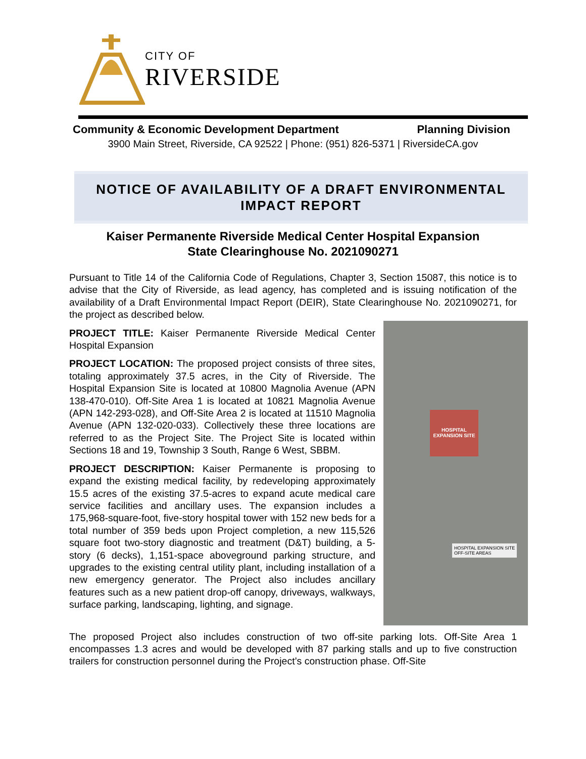CITY OF
RIVERSIDE
Community & Economic Development Department Planning Division
3900 Main Street, Riverside, CA 92522 | Phone: (951) 826-5371 | RiversideCA.gov
NOTICE OF AVAILABILITY OF A DRAFT ENVIRONMENTAL
IMPACT REPORT
Kaiser Permanente Riverside Medical Center Hospital Expansion
State Clearinghouse No. 2021090271
Pursuant to Title 14 of the California Code of Regulations, Chapter 3, Section 15087, this notice is to advise that the City of Riverside, as lead agency, has completed and is issuing notification of the availability of a Draft Environmental Impact Report (DEIR), State Clearinghouse No. 2021090271, for the project as described below.
HOSPITAL EXPANSION SITE
HOSPITAL EXPANSION SITE
OFF-SITE AREAS
PROJECT TITLE: Kaiser Permanente Riverside Medical Center Hospital Expansion
PROJECT LOCATION: The proposed project consists of three sites, totaling approximately 37.5 acres, in the City of Riverside. The Hospital Expansion Site is located at 10800 Magnolia Avenue (APN 138-470-010). Off-Site Area 1 is located at 10821 Magnolia Avenue (APN 142-293-028), and Off-Site Area 2 is located at 11510 Magnolia Avenue (APN 132-020-033). Collectively these three locations are referred to as the Project Site. The Project Site is located within Sections 18 and 19, Township 3 South, Range 6 West, SBBM.
PROJECT DESCRIPTION: Kaiser Permanente is proposing to expand the existing medical facility, by redeveloping approximately 15.5 acres of the existing 37.5-acres to expand acute medical care service facilities and ancillary uses. The expansion includes a 175,968-square-foot, five-story hospital tower with 152 new beds for a total number of 359 beds upon Project completion, a new 115,526 square foot two-story diagnostic and treatment (D&T) building, a 5-story (6 decks), 1,151-space aboveground parking structure, and upgrades to the existing central utility plant, including installation of a new emergency generator. The Project also includes ancillary features such as a new patient drop-off canopy, driveways, walkways, surface parking, landscaping, lighting, and signage.
The proposed Project also includes construction of two off-site parking lots. Off-Site Area 1 encompasses 1.3 acres and would be developed with 87 parking stalls and up to five construction trailers for construction personnel during the Project’s construction phase. Off-Site